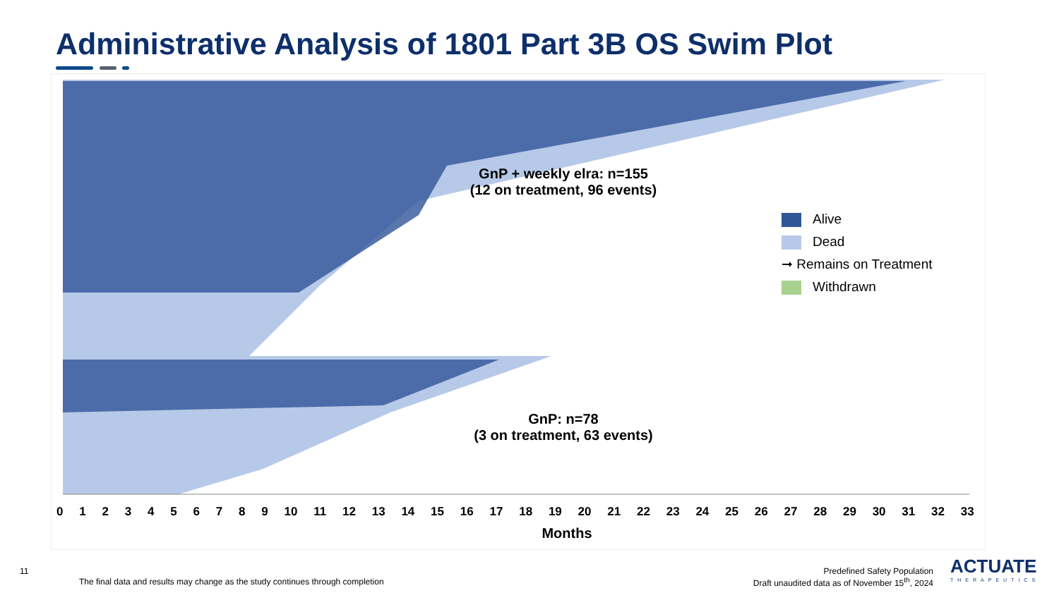Administrative Analysis of 1801 Part 3B OS Swim Plot
GnP + weekly elra: n=155
(12 on treatment, 96 events)
GnP: n=78
(3 on treatment, 63 events)
Alive
Dead
➞ Remains on Treatment
Withdrawn
Months
0123456789 10 11 12 13 14 15 16 17 18 19 20 21 22 23 24 25 26 27 28 29 30 31 32 33
11
The final data and results may change as the study continues through completion
Predefined Safety Population
Draft unaudited data as of November 15<sup>th</sup>, 2024
ACTUATE
THERAPEUTICS